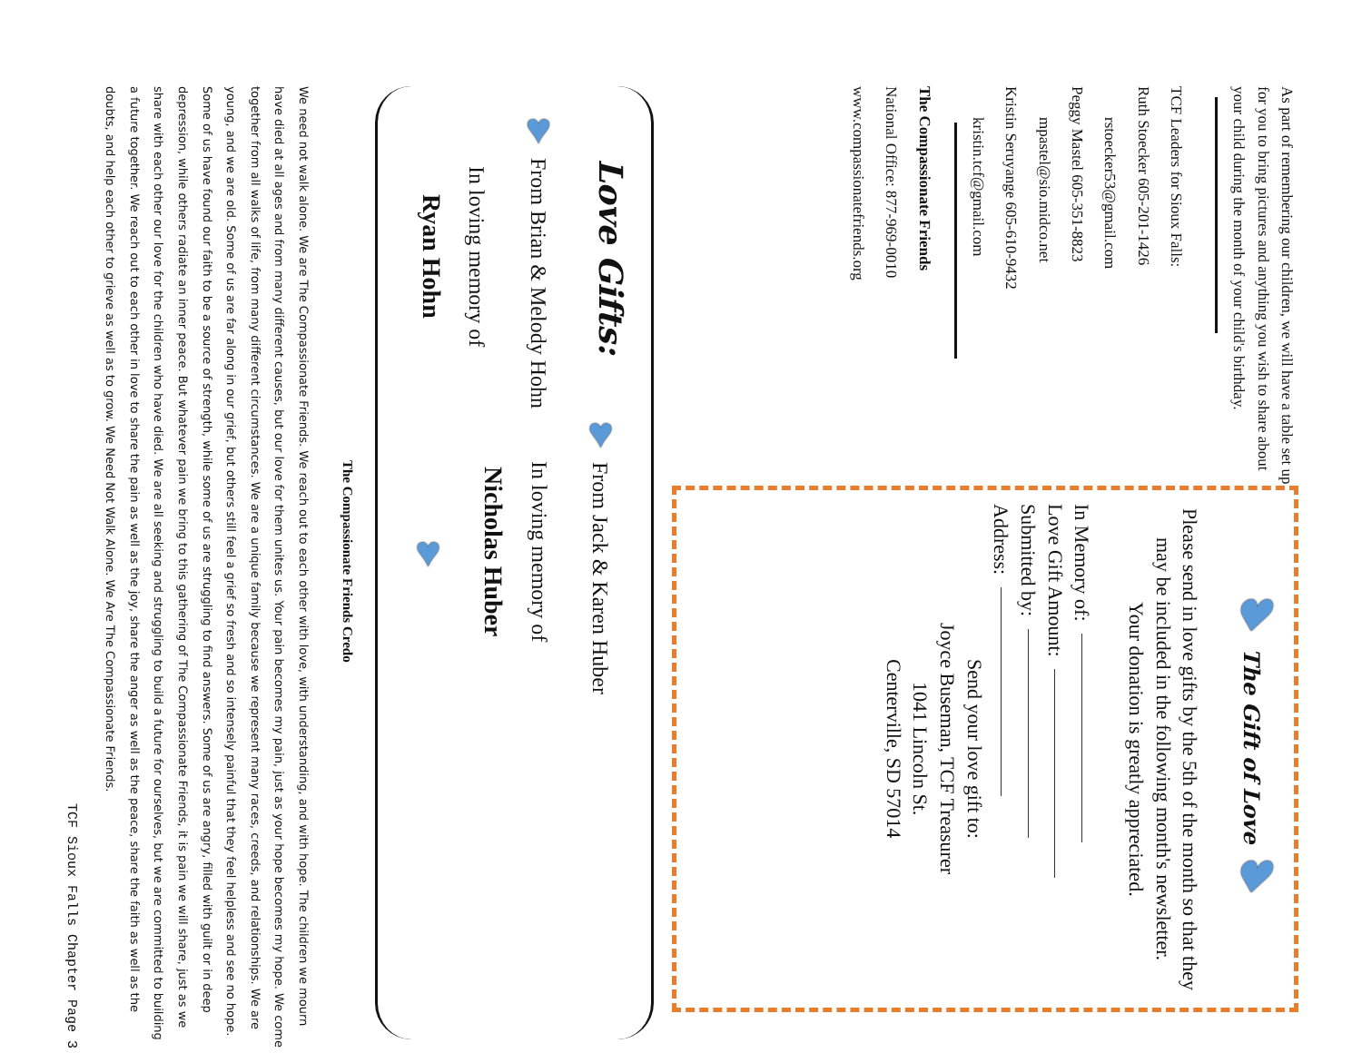As part of remembering our children, we will have a table set up for you to bring pictures and anything you wish to share about your child during the month of your child's birthday.
TCF Leaders for Sioux Falls:
Ruth Stoecker 605-201-1426
rstoecker53@gmail.com
Peggy Mastel 605-351-8823
mpastel@sio.midco.net
Kristin Seruyange 605-610-9432
kristin.tcf@gmail.com
The Compassionate Friends
National Office: 877-969-0010
www.compassionatefriends.org
♥ The Gift of Love ♥
Please send in love gifts by the 5th of the month so that they may be included in the following month's newsletter.
Your donation is greatly appreciated.
In Memory of:
Love Gift Amount:
Submitted by:
Address:
Send your love gift to:
Joyce Buseman, TCF Treasurer
1041 Lincoln St.
Centerville, SD 57014
Love Gifts:
♥ From Brian & Melody Hohn
In loving memory of
Ryan Hohn
♥ From Jack & Karen Huber
In loving memory of
Nicholas Huber
♥
The Compassionate Friends Credo
We need not walk alone. We are The Compassionate Friends. We reach out to each other with love, with understanding, and with hope. The children we mourn have died at all ages and from many different causes, but our love for them unites us. Your pain becomes my pain, just as your hope becomes my hope. We come together from all walks of life, from many different circumstances. We are a unique family because we represent many races, creeds, and relationships. We are young, and we are old. Some of us are far along in our grief, but others still feel a grief so fresh and so intensely painful that they feel helpless and see no hope. Some of us have found our faith to be a source of strength, while some of us are struggling to find answers. Some of us are angry, filled with guilt or in deep depression, while others radiate an inner peace. But whatever pain we bring to this gathering of The Compassionate Friends, it is pain we will share, just as we share with each other our love for the children who have died. We are all seeking and struggling to build a future for ourselves, but we are committed to building a future together. We reach out to each other in love to share the pain as well as the joy, share the anger as well as the peace, share the faith as well as the doubts, and help each other to grieve as well as to grow. We Need Not Walk Alone. We Are The Compassionate Friends.
TCF Sioux Falls Chapter Page 3